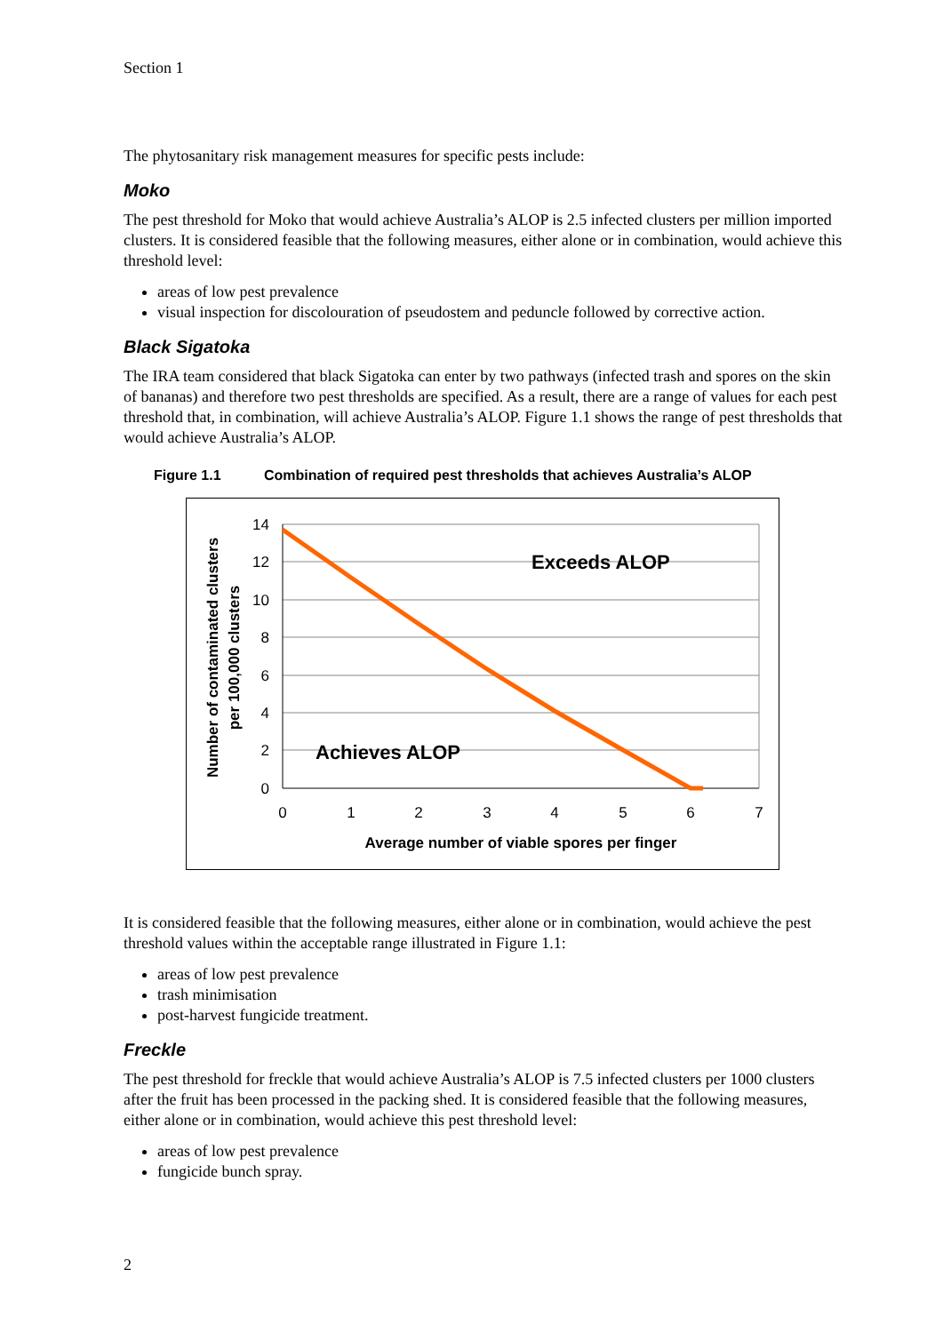Section 1
The phytosanitary risk management measures for specific pests include:
Moko
The pest threshold for Moko that would achieve Australia’s ALOP is 2.5 infected clusters per million imported clusters. It is considered feasible that the following measures, either alone or in combination, would achieve this threshold level:
areas of low pest prevalence
visual inspection for discolouration of pseudostem and peduncle followed by corrective action.
Black Sigatoka
The IRA team considered that black Sigatoka can enter by two pathways (infected trash and spores on the skin of bananas) and therefore two pest thresholds are specified. As a result, there are a range of values for each pest threshold that, in combination, will achieve Australia’s ALOP. Figure 1.1 shows the range of pest thresholds that would achieve Australia’s ALOP.
Figure 1.1 Combination of required pest thresholds that achieves Australia’s ALOP
14
12
10
8
6
4
2
0
0
1
2
3
4
5
6
7
Exceeds ALOP
Achieves ALOP
Average number of viable spores per finger
Number of contaminated clusters
per 100,000 clusters
It is considered feasible that the following measures, either alone or in combination, would achieve the pest threshold values within the acceptable range illustrated in Figure 1.1:
areas of low pest prevalence
trash minimisation
post-harvest fungicide treatment.
Freckle
The pest threshold for freckle that would achieve Australia’s ALOP is 7.5 infected clusters per 1000 clusters after the fruit has been processed in the packing shed. It is considered feasible that the following measures, either alone or in combination, would achieve this pest threshold level:
areas of low pest prevalence
fungicide bunch spray.
2